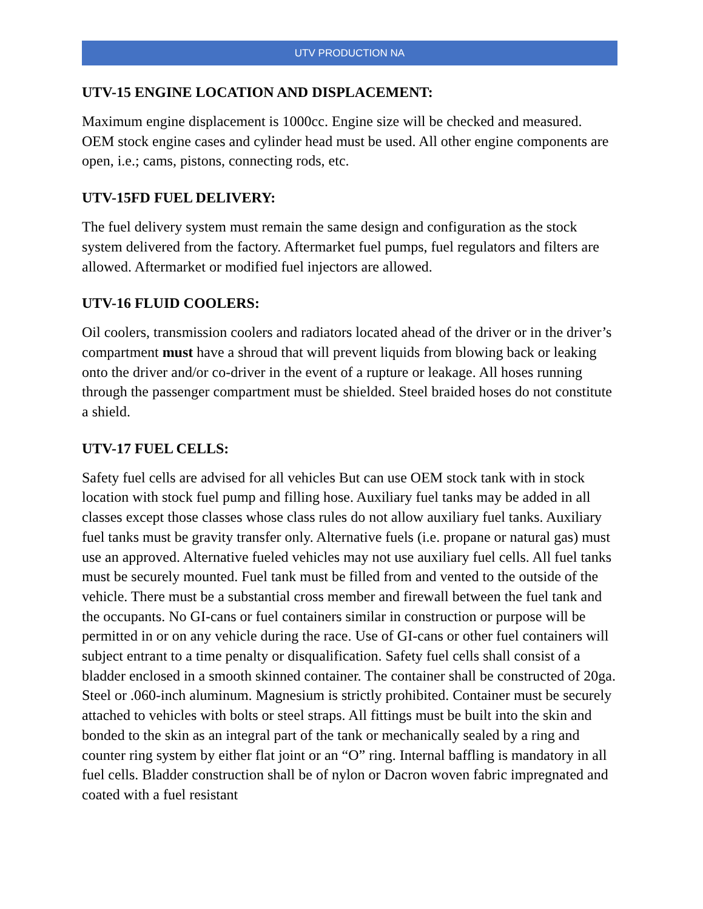UTV PRODUCTION NA
UTV-15 ENGINE LOCATION AND DISPLACEMENT:
Maximum engine displacement is 1000cc. Engine size will be checked and measured. OEM stock engine cases and cylinder head must be used. All other engine components are open, i.e.; cams, pistons, connecting rods, etc.
UTV-15FD FUEL DELIVERY:
The fuel delivery system must remain the same design and configuration as the stock system delivered from the factory. Aftermarket fuel pumps, fuel regulators and filters are allowed. Aftermarket or modified fuel injectors are allowed.
UTV-16 FLUID COOLERS:
Oil coolers, transmission coolers and radiators located ahead of the driver or in the driver’s compartment must have a shroud that will prevent liquids from blowing back or leaking onto the driver and/or co-driver in the event of a rupture or leakage. All hoses running through the passenger compartment must be shielded. Steel braided hoses do not constitute a shield.
UTV-17 FUEL CELLS:
Safety fuel cells are advised for all vehicles But can use OEM stock tank with in stock location with stock fuel pump and filling hose. Auxiliary fuel tanks may be added in all classes except those classes whose class rules do not allow auxiliary fuel tanks. Auxiliary fuel tanks must be gravity transfer only. Alternative fuels (i.e. propane or natural gas) must use an approved. Alternative fueled vehicles may not use auxiliary fuel cells. All fuel tanks must be securely mounted. Fuel tank must be filled from and vented to the outside of the vehicle. There must be a substantial cross member and firewall between the fuel tank and the occupants. No GI-cans or fuel containers similar in construction or purpose will be permitted in or on any vehicle during the race. Use of GI-cans or other fuel containers will subject entrant to a time penalty or disqualification. Safety fuel cells shall consist of a bladder enclosed in a smooth skinned container. The container shall be constructed of 20ga. Steel or .060-inch aluminum. Magnesium is strictly prohibited. Container must be securely attached to vehicles with bolts or steel straps. All fittings must be built into the skin and bonded to the skin as an integral part of the tank or mechanically sealed by a ring and counter ring system by either flat joint or an “O” ring. Internal baffling is mandatory in all fuel cells. Bladder construction shall be of nylon or Dacron woven fabric impregnated and coated with a fuel resistant